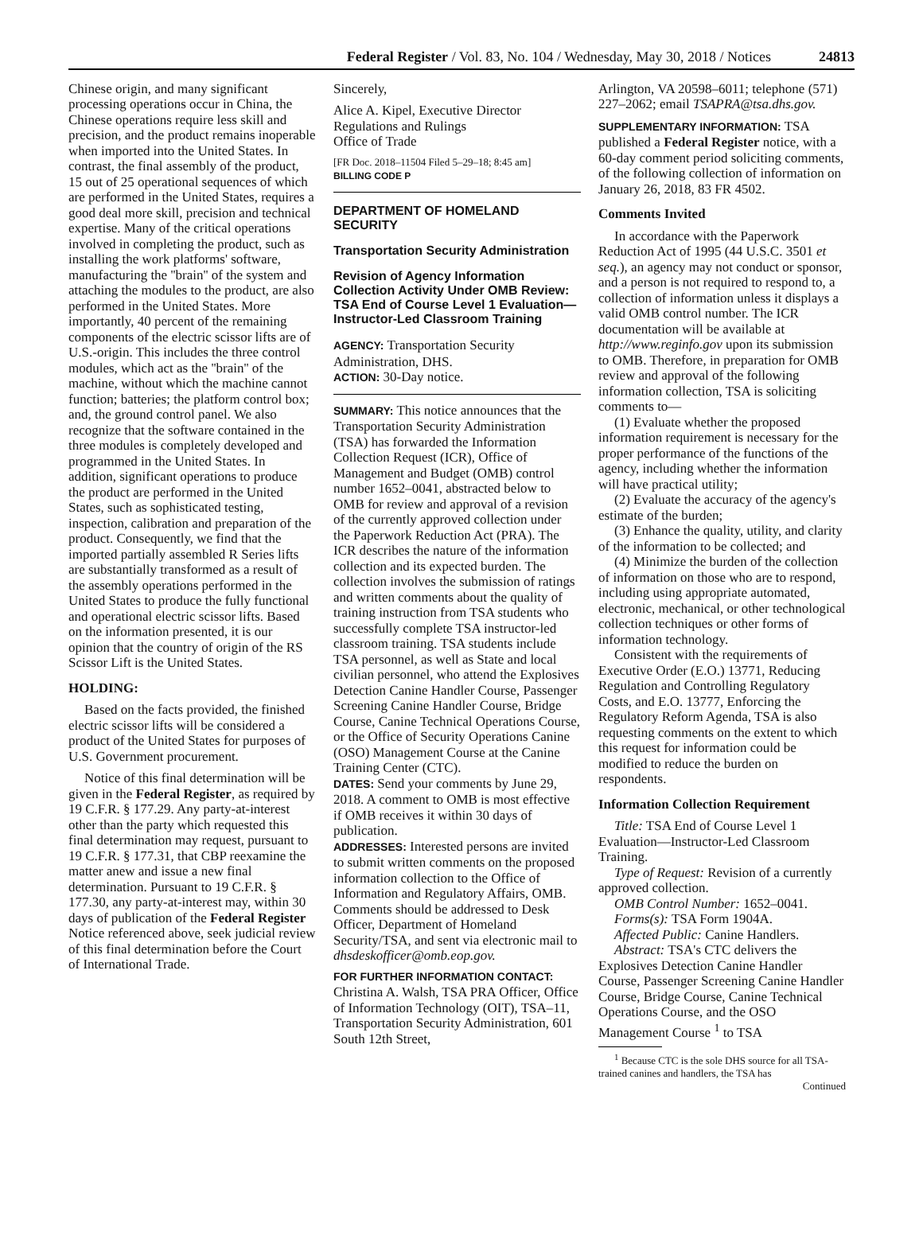Federal Register / Vol. 83, No. 104 / Wednesday, May 30, 2018 / Notices 24813
Chinese origin, and many significant processing operations occur in China, the Chinese operations require less skill and precision, and the product remains inoperable when imported into the United States. In contrast, the final assembly of the product, 15 out of 25 operational sequences of which are performed in the United States, requires a good deal more skill, precision and technical expertise. Many of the critical operations involved in completing the product, such as installing the work platforms' software, manufacturing the ''brain'' of the system and attaching the modules to the product, are also performed in the United States. More importantly, 40 percent of the remaining components of the electric scissor lifts are of U.S.-origin. This includes the three control modules, which act as the ''brain'' of the machine, without which the machine cannot function; batteries; the platform control box; and, the ground control panel. We also recognize that the software contained in the three modules is completely developed and programmed in the United States. In addition, significant operations to produce the product are performed in the United States, such as sophisticated testing, inspection, calibration and preparation of the product. Consequently, we find that the imported partially assembled R Series lifts are substantially transformed as a result of the assembly operations performed in the United States to produce the fully functional and operational electric scissor lifts. Based on the information presented, it is our opinion that the country of origin of the RS Scissor Lift is the United States.
HOLDING:
Based on the facts provided, the finished electric scissor lifts will be considered a product of the United States for purposes of U.S. Government procurement.
Notice of this final determination will be given in the Federal Register, as required by 19 C.F.R. § 177.29. Any party-at-interest other than the party which requested this final determination may request, pursuant to 19 C.F.R. § 177.31, that CBP reexamine the matter anew and issue a new final determination. Pursuant to 19 C.F.R. § 177.30, any party-at-interest may, within 30 days of publication of the Federal Register Notice referenced above, seek judicial review of this final determination before the Court of International Trade.
Sincerely,
Alice A. Kipel, Executive Director
Regulations and Rulings
Office of Trade
[FR Doc. 2018–11504 Filed 5–29–18; 8:45 am]
BILLING CODE P
DEPARTMENT OF HOMELAND SECURITY
Transportation Security Administration
Revision of Agency Information Collection Activity Under OMB Review: TSA End of Course Level 1 Evaluation—Instructor-Led Classroom Training
AGENCY: Transportation Security Administration, DHS.
ACTION: 30-Day notice.
SUMMARY: This notice announces that the Transportation Security Administration (TSA) has forwarded the Information Collection Request (ICR), Office of Management and Budget (OMB) control number 1652–0041, abstracted below to OMB for review and approval of a revision of the currently approved collection under the Paperwork Reduction Act (PRA). The ICR describes the nature of the information collection and its expected burden. The collection involves the submission of ratings and written comments about the quality of training instruction from TSA students who successfully complete TSA instructor-led classroom training. TSA students include TSA personnel, as well as State and local civilian personnel, who attend the Explosives Detection Canine Handler Course, Passenger Screening Canine Handler Course, Bridge Course, Canine Technical Operations Course, or the Office of Security Operations Canine (OSO) Management Course at the Canine Training Center (CTC).
DATES: Send your comments by June 29, 2018. A comment to OMB is most effective if OMB receives it within 30 days of publication.
ADDRESSES: Interested persons are invited to submit written comments on the proposed information collection to the Office of Information and Regulatory Affairs, OMB. Comments should be addressed to Desk Officer, Department of Homeland Security/TSA, and sent via electronic mail to dhsdeskofficer@omb.eop.gov.
FOR FURTHER INFORMATION CONTACT: Christina A. Walsh, TSA PRA Officer, Office of Information Technology (OIT), TSA–11, Transportation Security Administration, 601 South 12th Street,
Arlington, VA 20598–6011; telephone (571) 227–2062; email TSAPRA@tsa.dhs.gov.
SUPPLEMENTARY INFORMATION: TSA published a Federal Register notice, with a 60-day comment period soliciting comments, of the following collection of information on January 26, 2018, 83 FR 4502.
Comments Invited
In accordance with the Paperwork Reduction Act of 1995 (44 U.S.C. 3501 et seq.), an agency may not conduct or sponsor, and a person is not required to respond to, a collection of information unless it displays a valid OMB control number. The ICR documentation will be available at http://www.reginfo.gov upon its submission to OMB. Therefore, in preparation for OMB review and approval of the following information collection, TSA is soliciting comments to—
(1) Evaluate whether the proposed information requirement is necessary for the proper performance of the functions of the agency, including whether the information will have practical utility;
(2) Evaluate the accuracy of the agency's estimate of the burden;
(3) Enhance the quality, utility, and clarity of the information to be collected; and
(4) Minimize the burden of the collection of information on those who are to respond, including using appropriate automated, electronic, mechanical, or other technological collection techniques or other forms of information technology.
Consistent with the requirements of Executive Order (E.O.) 13771, Reducing Regulation and Controlling Regulatory Costs, and E.O. 13777, Enforcing the Regulatory Reform Agenda, TSA is also requesting comments on the extent to which this request for information could be modified to reduce the burden on respondents.
Information Collection Requirement
Title: TSA End of Course Level 1 Evaluation—Instructor-Led Classroom Training.
Type of Request: Revision of a currently approved collection.
OMB Control Number: 1652–0041.
Forms(s): TSA Form 1904A.
Affected Public: Canine Handlers.
Abstract: TSA's CTC delivers the Explosives Detection Canine Handler Course, Passenger Screening Canine Handler Course, Bridge Course, Canine Technical Operations Course, and the OSO Management Course <sup>1</sup> to TSA
<sup>1</sup> Because CTC is the sole DHS source for all TSA-trained canines and handlers, the TSA has
Continued